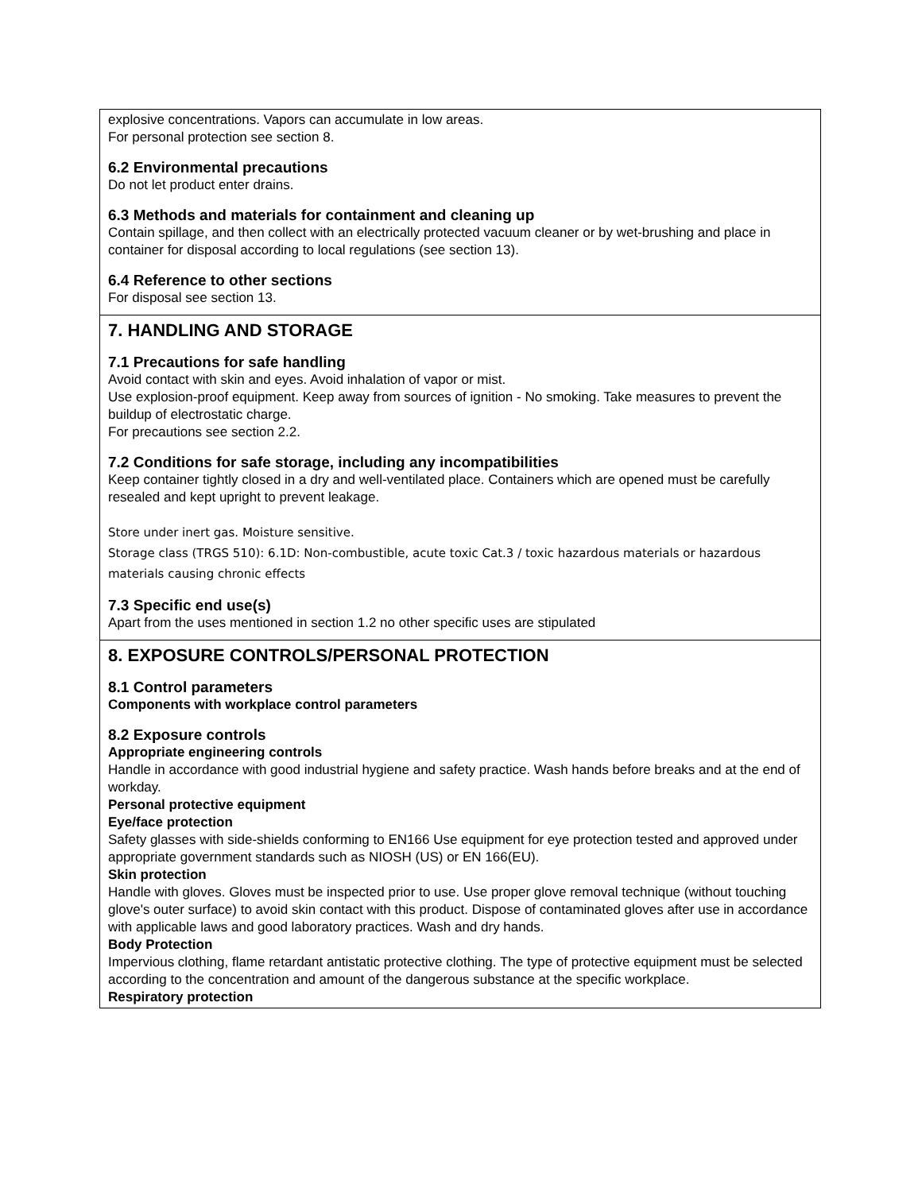explosive concentrations. Vapors can accumulate in low areas.
For personal protection see section 8.
6.2 Environmental precautions
Do not let product enter drains.
6.3 Methods and materials for containment and cleaning up
Contain spillage, and then collect with an electrically protected vacuum cleaner or by wet-brushing and place in container for disposal according to local regulations (see section 13).
6.4 Reference to other sections
For disposal see section 13.
7. HANDLING AND STORAGE
7.1 Precautions for safe handling
Avoid contact with skin and eyes. Avoid inhalation of vapor or mist.
Use explosion-proof equipment. Keep away from sources of ignition - No smoking. Take measures to prevent the buildup of electrostatic charge.
For precautions see section 2.2.
7.2 Conditions for safe storage, including any incompatibilities
Keep container tightly closed in a dry and well-ventilated place. Containers which are opened must be carefully resealed and kept upright to prevent leakage.
Store under inert gas. Moisture sensitive.
Storage class (TRGS 510): 6.1D: Non-combustible, acute toxic Cat.3 / toxic hazardous materials or hazardous materials causing chronic effects
7.3 Specific end use(s)
Apart from the uses mentioned in section 1.2 no other specific uses are stipulated
8. EXPOSURE CONTROLS/PERSONAL PROTECTION
8.1 Control parameters
Components with workplace control parameters
8.2 Exposure controls
Appropriate engineering controls
Handle in accordance with good industrial hygiene and safety practice. Wash hands before breaks and at the end of workday.
Personal protective equipment
Eye/face protection
Safety glasses with side-shields conforming to EN166 Use equipment for eye protection tested and approved under appropriate government standards such as NIOSH (US) or EN 166(EU).
Skin protection
Handle with gloves. Gloves must be inspected prior to use. Use proper glove removal technique (without touching glove's outer surface) to avoid skin contact with this product. Dispose of contaminated gloves after use in accordance with applicable laws and good laboratory practices. Wash and dry hands.
Body Protection
Impervious clothing, flame retardant antistatic protective clothing. The type of protective equipment must be selected according to the concentration and amount of the dangerous substance at the specific workplace.
Respiratory protection